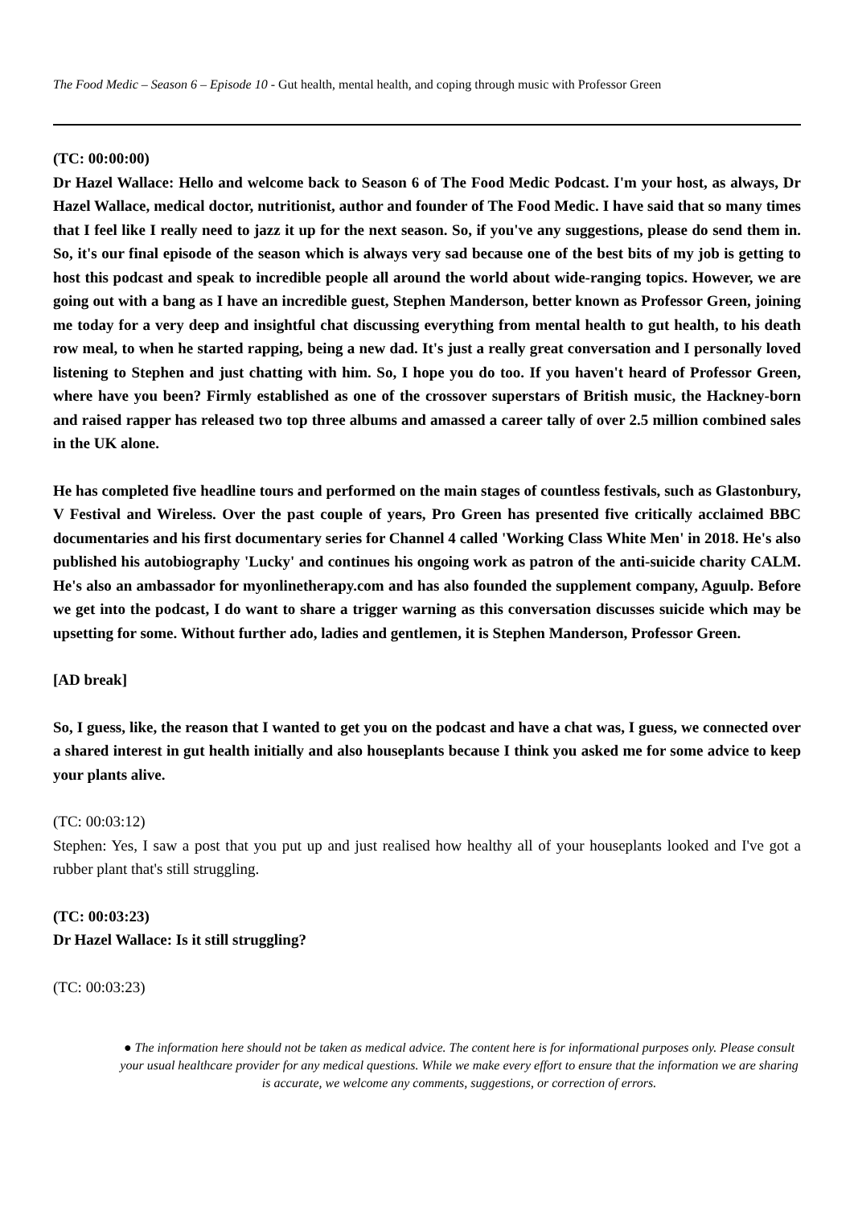The Food Medic – Season 6 – Episode 10 - Gut health, mental health, and coping through music with Professor Green
(TC: 00:00:00)
Dr Hazel Wallace: Hello and welcome back to Season 6 of The Food Medic Podcast. I'm your host, as always, Dr Hazel Wallace, medical doctor, nutritionist, author and founder of The Food Medic. I have said that so many times that I feel like I really need to jazz it up for the next season. So, if you've any suggestions, please do send them in. So, it's our final episode of the season which is always very sad because one of the best bits of my job is getting to host this podcast and speak to incredible people all around the world about wide-ranging topics. However, we are going out with a bang as I have an incredible guest, Stephen Manderson, better known as Professor Green, joining me today for a very deep and insightful chat discussing everything from mental health to gut health, to his death row meal, to when he started rapping, being a new dad. It's just a really great conversation and I personally loved listening to Stephen and just chatting with him. So, I hope you do too. If you haven't heard of Professor Green, where have you been? Firmly established as one of the crossover superstars of British music, the Hackney-born and raised rapper has released two top three albums and amassed a career tally of over 2.5 million combined sales in the UK alone.
He has completed five headline tours and performed on the main stages of countless festivals, such as Glastonbury, V Festival and Wireless. Over the past couple of years, Pro Green has presented five critically acclaimed BBC documentaries and his first documentary series for Channel 4 called 'Working Class White Men' in 2018. He's also published his autobiography 'Lucky' and continues his ongoing work as patron of the anti-suicide charity CALM. He's also an ambassador for myonlinetherapy.com and has also founded the supplement company, Aguulp. Before we get into the podcast, I do want to share a trigger warning as this conversation discusses suicide which may be upsetting for some. Without further ado, ladies and gentlemen, it is Stephen Manderson, Professor Green.
[AD break]
So, I guess, like, the reason that I wanted to get you on the podcast and have a chat was, I guess, we connected over a shared interest in gut health initially and also houseplants because I think you asked me for some advice to keep your plants alive.
(TC: 00:03:12)
Stephen: Yes, I saw a post that you put up and just realised how healthy all of your houseplants looked and I've got a rubber plant that's still struggling.
(TC: 00:03:23)
Dr Hazel Wallace: Is it still struggling?
(TC: 00:03:23)
● The information here should not be taken as medical advice. The content here is for informational purposes only. Please consult your usual healthcare provider for any medical questions. While we make every effort to ensure that the information we are sharing is accurate, we welcome any comments, suggestions, or correction of errors.